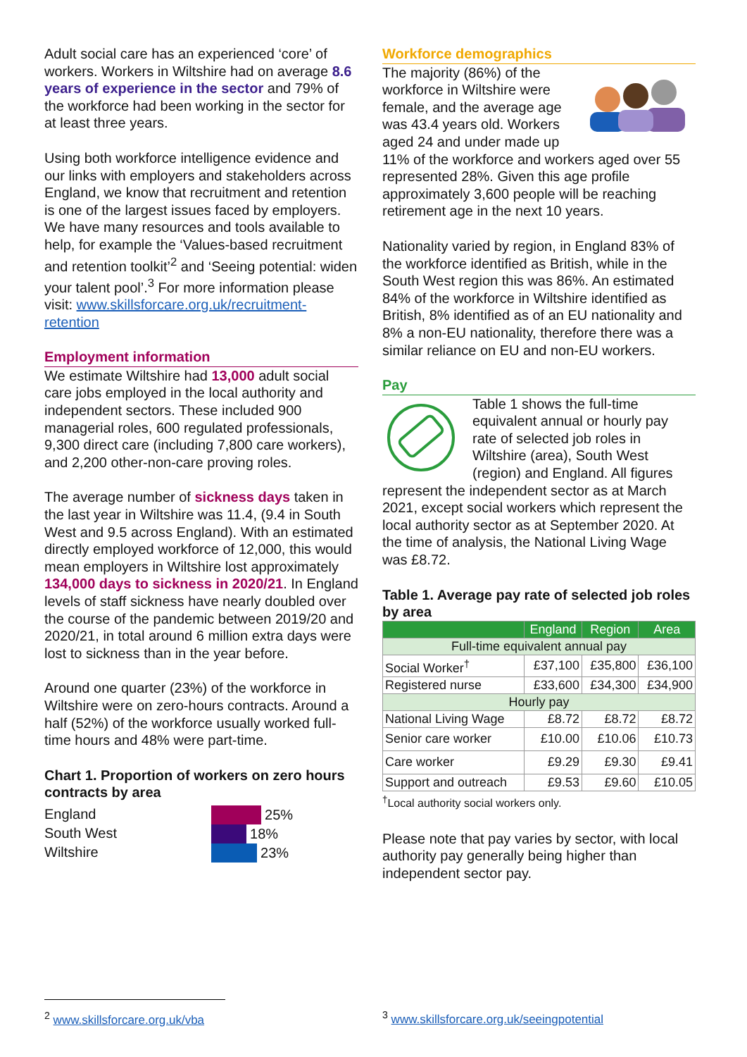Adult social care has an experienced ‘core’ of workers. Workers in Wiltshire had on average 8.6 years of experience in the sector and 79% of the workforce had been working in the sector for at least three years.
Using both workforce intelligence evidence and our links with employers and stakeholders across England, we know that recruitment and retention is one of the largest issues faced by employers. We have many resources and tools available to help, for example the ‘Values-based recruitment and retention toolkit’<sup>2</sup> and ‘Seeing potential: widen your talent pool’.<sup>3</sup> For more information please visit: www.skillsforcare.org.uk/recruitment-retention
Employment information
We estimate Wiltshire had 13,000 adult social care jobs employed in the local authority and independent sectors. These included 900 managerial roles, 600 regulated professionals, 9,300 direct care (including 7,800 care workers), and 2,200 other-non-care proving roles.
The average number of sickness days taken in the last year in Wiltshire was 11.4, (9.4 in South West and 9.5 across England). With an estimated directly employed workforce of 12,000, this would mean employers in Wiltshire lost approximately 134,000 days to sickness in 2020/21. In England levels of staff sickness have nearly doubled over the course of the pandemic between 2019/20 and 2020/21, in total around 6 million extra days were lost to sickness than in the year before.
Around one quarter (23%) of the workforce in Wiltshire were on zero-hours contracts. Around a half (52%) of the workforce usually worked full-time hours and 48% were part-time.
Chart 1. Proportion of workers on zero hours contracts by area
England
South West
Wiltshire
25%
18%
23%
Workforce demographics
The majority (86%) of the workforce in Wiltshire were female, and the average age was 43.4 years old. Workers aged 24 and under made up 11% of the workforce and workers aged over 55 represented 28%. Given this age profile approximately 3,600 people will be reaching retirement age in the next 10 years.
Nationality varied by region, in England 83% of the workforce identified as British, while in the South West region this was 86%. An estimated 84% of the workforce in Wiltshire identified as British, 8% identified as of an EU nationality and 8% a non-EU nationality, therefore there was a similar reliance on EU and non-EU workers.
Pay
Table 1 shows the full-time equivalent annual or hourly pay rate of selected job roles in Wiltshire (area), South West (region) and England. All figures represent the independent sector as at March 2021, except social workers which represent the local authority sector as at September 2020. At the time of analysis, the National Living Wage was £8.72.
Table 1. Average pay rate of selected job roles by area
| | England | Region | Area |
| --- | --- | --- | --- |
| Full-time equivalent annual pay | | | |
| Social Worker<sup>†</sup> | £37,100 | £35,800 | £36,100 |
| Registered nurse | £33,600 | £34,300 | £34,900 |
| Hourly pay | | | |
| National Living Wage | £8.72 | £8.72 | £8.72 |
| Senior care worker | £10.00 | £10.06 | £10.73 |
| Care worker | £9.29 | £9.30 | £9.41 |
| Support and outreach | £9.53 | £9.60 | £10.05 |
<sup>†</sup> Local authority social workers only.
Please note that pay varies by sector, with local authority pay generally being higher than independent sector pay.
<sup>2</sup> www.skillsforcare.org.uk/vba
<sup>3</sup> www.skillsforcare.org.uk/seeingpotential